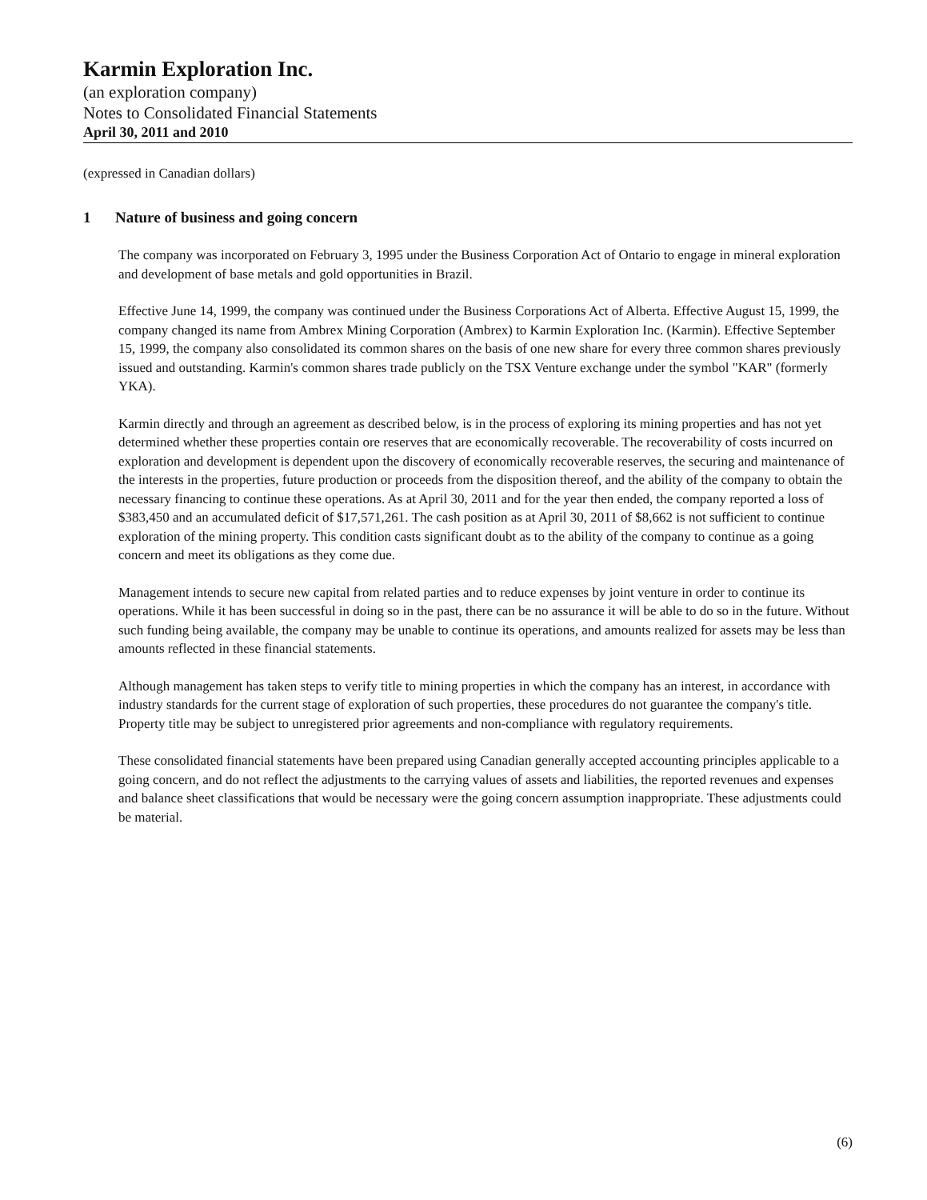Karmin Exploration Inc.
(an exploration company)
Notes to Consolidated Financial Statements
April 30, 2011 and 2010
(expressed in Canadian dollars)
1 Nature of business and going concern
The company was incorporated on February 3, 1995 under the Business Corporation Act of Ontario to engage in mineral exploration and development of base metals and gold opportunities in Brazil.
Effective June 14, 1999, the company was continued under the Business Corporations Act of Alberta. Effective August 15, 1999, the company changed its name from Ambrex Mining Corporation (Ambrex) to Karmin Exploration Inc. (Karmin). Effective September 15, 1999, the company also consolidated its common shares on the basis of one new share for every three common shares previously issued and outstanding. Karmin's common shares trade publicly on the TSX Venture exchange under the symbol "KAR" (formerly YKA).
Karmin directly and through an agreement as described below, is in the process of exploring its mining properties and has not yet determined whether these properties contain ore reserves that are economically recoverable. The recoverability of costs incurred on exploration and development is dependent upon the discovery of economically recoverable reserves, the securing and maintenance of the interests in the properties, future production or proceeds from the disposition thereof, and the ability of the company to obtain the necessary financing to continue these operations. As at April 30, 2011 and for the year then ended, the company reported a loss of $383,450 and an accumulated deficit of $17,571,261. The cash position as at April 30, 2011 of $8,662 is not sufficient to continue exploration of the mining property. This condition casts significant doubt as to the ability of the company to continue as a going concern and meet its obligations as they come due.
Management intends to secure new capital from related parties and to reduce expenses by joint venture in order to continue its operations. While it has been successful in doing so in the past, there can be no assurance it will be able to do so in the future. Without such funding being available, the company may be unable to continue its operations, and amounts realized for assets may be less than amounts reflected in these financial statements.
Although management has taken steps to verify title to mining properties in which the company has an interest, in accordance with industry standards for the current stage of exploration of such properties, these procedures do not guarantee the company's title. Property title may be subject to unregistered prior agreements and non-compliance with regulatory requirements.
These consolidated financial statements have been prepared using Canadian generally accepted accounting principles applicable to a going concern, and do not reflect the adjustments to the carrying values of assets and liabilities, the reported revenues and expenses and balance sheet classifications that would be necessary were the going concern assumption inappropriate. These adjustments could be material.
(6)